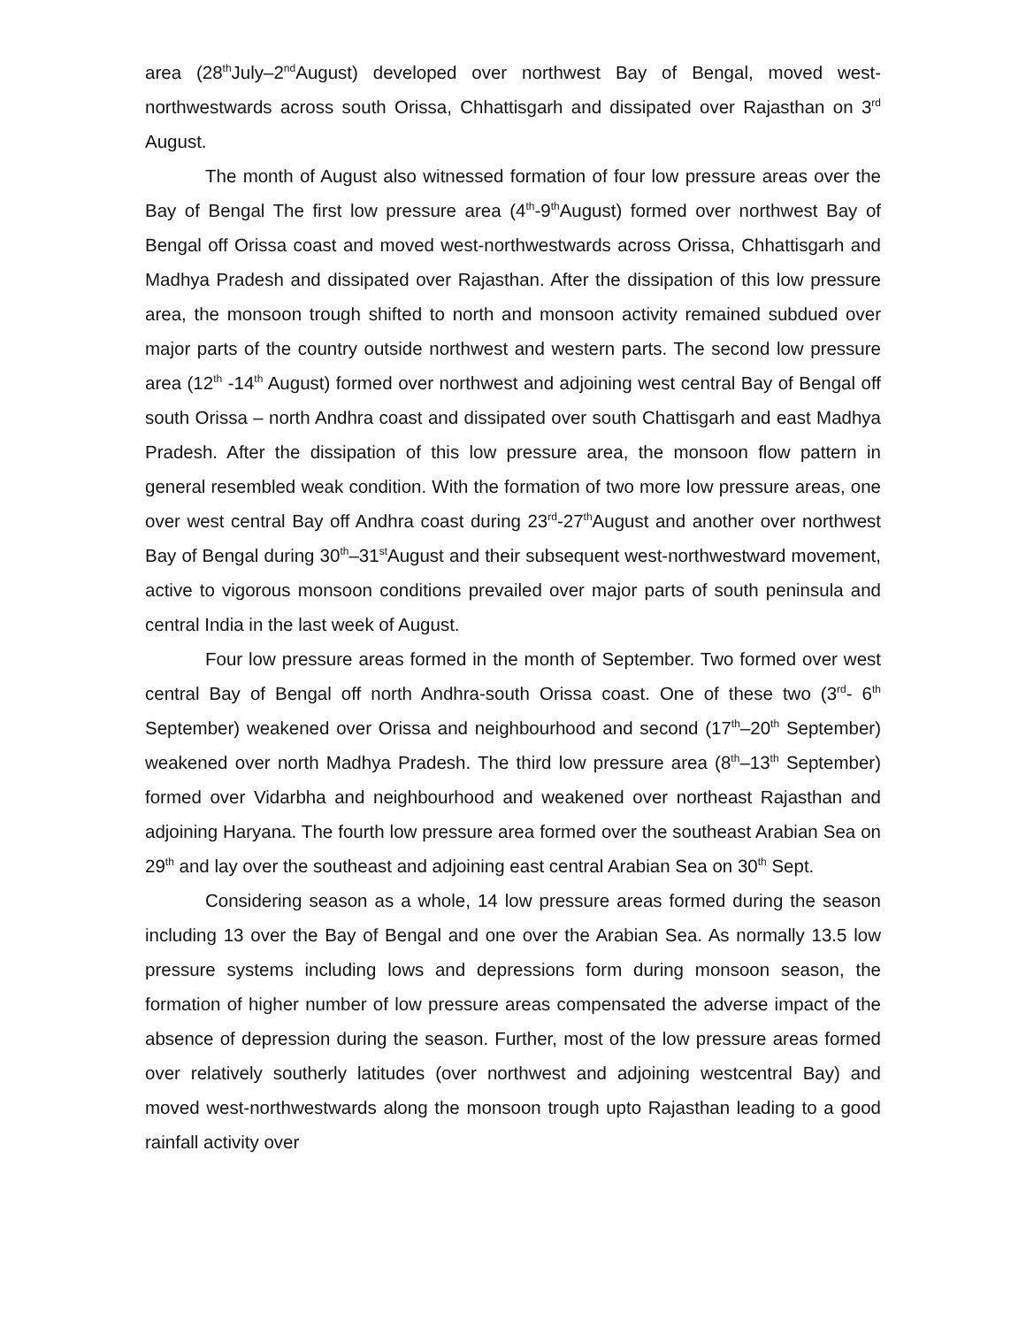area (28<sup>th</sup>July–2<sup>nd</sup>August) developed over northwest Bay of Bengal, moved west-northwestwards across south Orissa, Chhattisgarh and dissipated over Rajasthan on 3<sup>rd</sup> August.
The month of August also witnessed formation of four low pressure areas over the Bay of Bengal The first low pressure area (4<sup>th</sup>-9<sup>th</sup>August) formed over northwest Bay of Bengal off Orissa coast and moved west-northwestwards across Orissa, Chhattisgarh and Madhya Pradesh and dissipated over Rajasthan. After the dissipation of this low pressure area, the monsoon trough shifted to north and monsoon activity remained subdued over major parts of the country outside northwest and western parts. The second low pressure area (12<sup>th</sup> -14<sup>th</sup> August) formed over northwest and adjoining west central Bay of Bengal off south Orissa – north Andhra coast and dissipated over south Chattisgarh and east Madhya Pradesh. After the dissipation of this low pressure area, the monsoon flow pattern in general resembled weak condition. With the formation of two more low pressure areas, one over west central Bay off Andhra coast during 23<sup>rd</sup>-27<sup>th</sup>August and another over northwest Bay of Bengal during 30<sup>th</sup>–31<sup>st</sup>August and their subsequent west-northwestward movement, active to vigorous monsoon conditions prevailed over major parts of south peninsula and central India in the last week of August.
Four low pressure areas formed in the month of September. Two formed over west central Bay of Bengal off north Andhra-south Orissa coast. One of these two (3<sup>rd</sup>- 6<sup>th</sup> September) weakened over Orissa and neighbourhood and second (17<sup>th</sup>–20<sup>th</sup> September) weakened over north Madhya Pradesh. The third low pressure area (8<sup>th</sup>–13<sup>th</sup> September) formed over Vidarbha and neighbourhood and weakened over northeast Rajasthan and adjoining Haryana. The fourth low pressure area formed over the southeast Arabian Sea on 29<sup>th</sup> and lay over the southeast and adjoining east central Arabian Sea on 30<sup>th</sup> Sept.
Considering season as a whole, 14 low pressure areas formed during the season including 13 over the Bay of Bengal and one over the Arabian Sea. As normally 13.5 low pressure systems including lows and depressions form during monsoon season, the formation of higher number of low pressure areas compensated the adverse impact of the absence of depression during the season. Further, most of the low pressure areas formed over relatively southerly latitudes (over northwest and adjoining westcentral Bay) and moved west-northwestwards along the monsoon trough upto Rajasthan leading to a good rainfall activity over